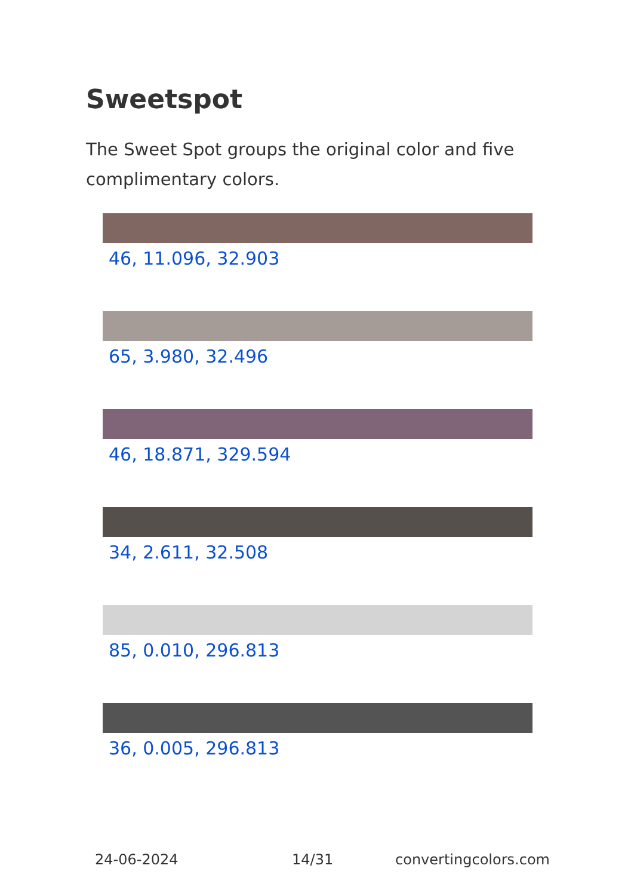Sweetspot
The Sweet Spot groups the original color and five complimentary colors.
46, 11.096, 32.903
65, 3.980, 32.496
46, 18.871, 329.594
34, 2.611, 32.508
85, 0.010, 296.813
36, 0.005, 296.813
24-06-2024 14/31 convertingcolors.com